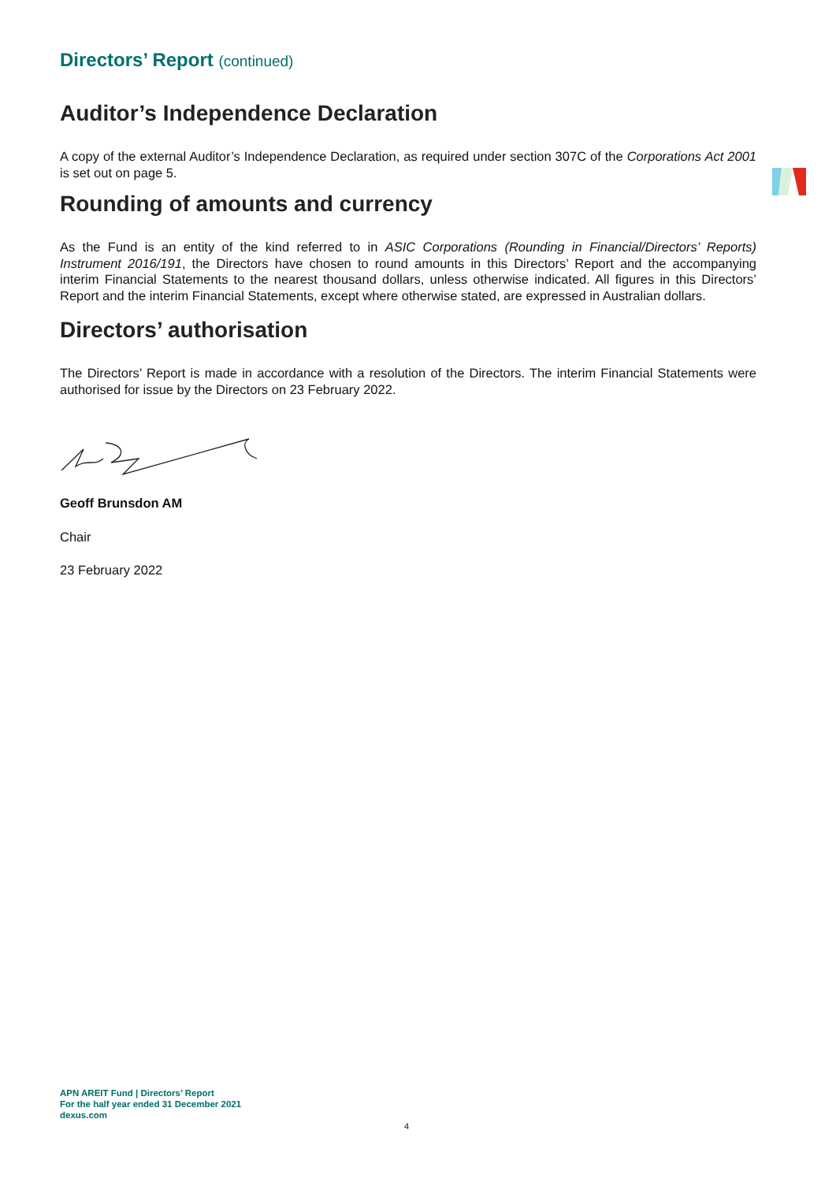Directors’ Report (continued)
Auditor’s Independence Declaration
A copy of the external Auditor’s Independence Declaration, as required under section 307C of the Corporations Act 2001 is set out on page 5.
Rounding of amounts and currency
As the Fund is an entity of the kind referred to in ASIC Corporations (Rounding in Financial/Directors’ Reports) Instrument 2016/191, the Directors have chosen to round amounts in this Directors’ Report and the accompanying interim Financial Statements to the nearest thousand dollars, unless otherwise indicated. All figures in this Directors’ Report and the interim Financial Statements, except where otherwise stated, are expressed in Australian dollars.
Directors’ authorisation
The Directors’ Report is made in accordance with a resolution of the Directors. The interim Financial Statements were authorised for issue by the Directors on 23 February 2022.
Geoff Brunsdon AM
Chair
23 February 2022
APN AREIT Fund | Directors’ Report
For the half year ended 31 December 2021
dexus.com
4